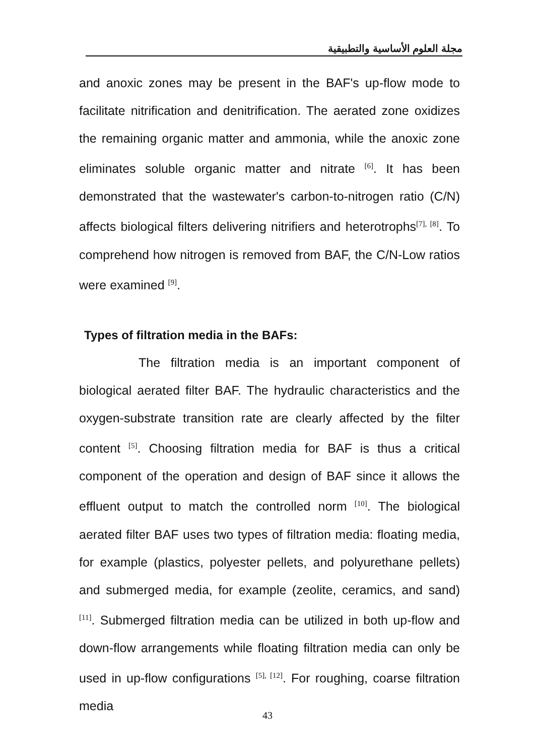مجلة العلوم الأساسية والتطبيقية
and anoxic zones may be present in the BAF's up-flow mode to facilitate nitrification and denitrification. The aerated zone oxidizes the remaining organic matter and ammonia, while the anoxic zone eliminates soluble organic matter and nitrate <sup>[6]</sup>. It has been demonstrated that the wastewater's carbon-to-nitrogen ratio (C/N) affects biological filters delivering nitrifiers and heterotrophs<sup>[7], [8]</sup>. To comprehend how nitrogen is removed from BAF, the C/N-Low ratios were examined <sup>[9]</sup>.
Types of filtration media in the BAFs:
The filtration media is an important component of biological aerated filter BAF. The hydraulic characteristics and the oxygen-substrate transition rate are clearly affected by the filter content <sup>[5]</sup>. Choosing filtration media for BAF is thus a critical component of the operation and design of BAF since it allows the effluent output to match the controlled norm <sup>[10]</sup>. The biological aerated filter BAF uses two types of filtration media: floating media, for example (plastics, polyester pellets, and polyurethane pellets) and submerged media, for example (zeolite, ceramics, and sand) <sup>[11]</sup>. Submerged filtration media can be utilized in both up-flow and down-flow arrangements while floating filtration media can only be used in up-flow configurations <sup>[5], [12]</sup>. For roughing, coarse filtration media
43